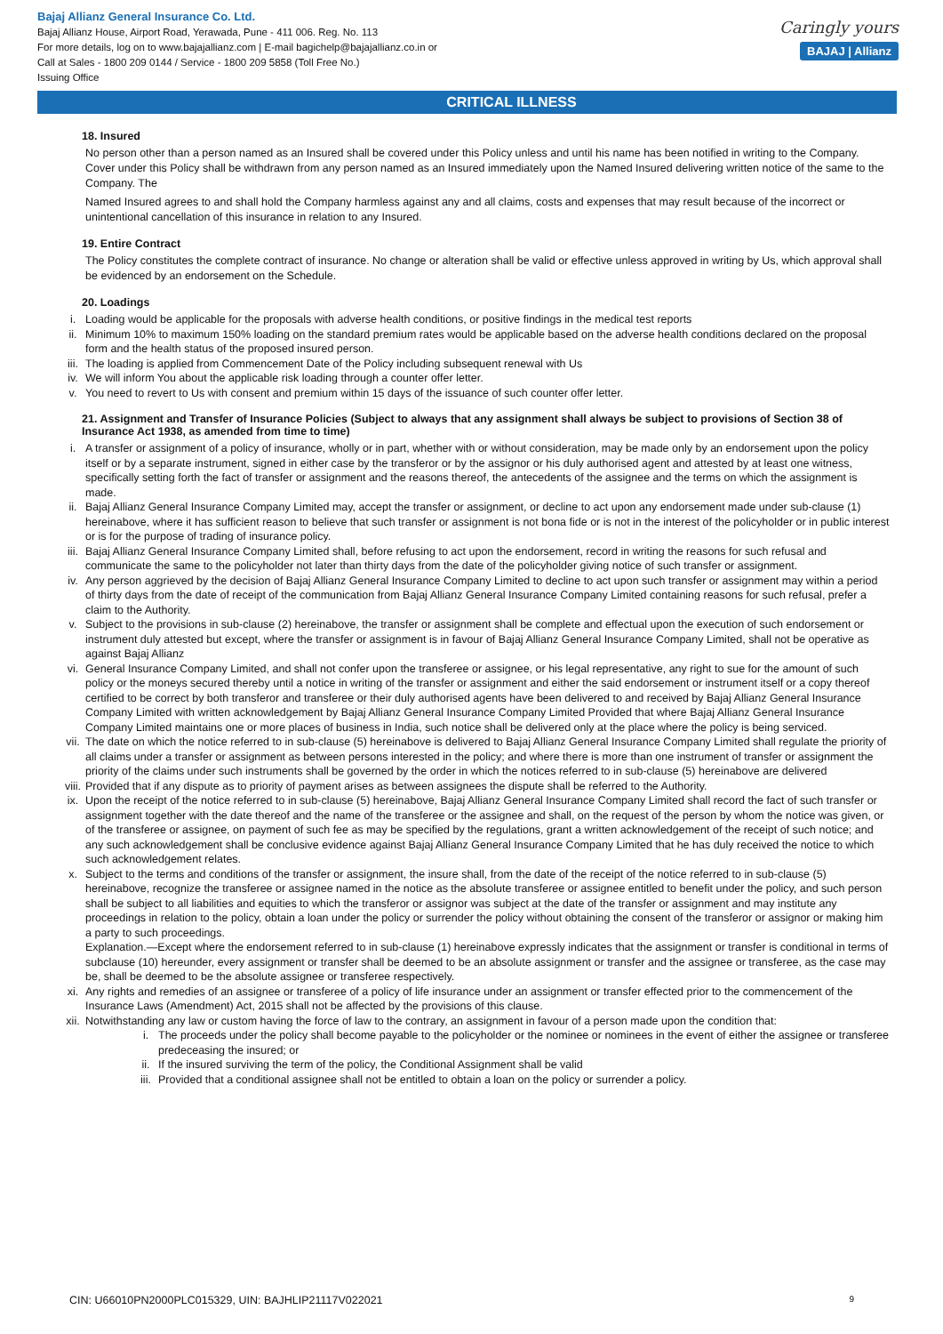Bajaj Allianz General Insurance Co. Ltd.
Bajaj Allianz House, Airport Road, Yerawada, Pune - 411 006. Reg. No. 113
For more details, log on to www.bajajallianz.com | E-mail bagichelp@bajajallianz.co.in or
Call at Sales - 1800 209 0144 / Service - 1800 209 5858 (Toll Free No.)
Issuing Office
Caringly yours
BAJAJ | Allianz
CRITICAL ILLNESS
18. Insured
No person other than a person named as an Insured shall be covered under this Policy unless and until his name has been notified in writing to the Company. Cover under this Policy shall be withdrawn from any person named as an Insured immediately upon the Named Insured delivering written notice of the same to the Company. The
Named Insured agrees to and shall hold the Company harmless against any and all claims, costs and expenses that may result because of the incorrect or unintentional cancellation of this insurance in relation to any Insured.
19. Entire Contract
The Policy constitutes the complete contract of insurance. No change or alteration shall be valid or effective unless approved in writing by Us, which approval shall be evidenced by an endorsement on the Schedule.
20. Loadings
i. Loading would be applicable for the proposals with adverse health conditions, or positive findings in the medical test reports
ii. Minimum 10% to maximum 150% loading on the standard premium rates would be applicable based on the adverse health conditions declared on the proposal form and the health status of the proposed insured person.
iii. The loading is applied from Commencement Date of the Policy including subsequent renewal with Us
iv. We will inform You about the applicable risk loading through a counter offer letter.
v. You need to revert to Us with consent and premium within 15 days of the issuance of such counter offer letter.
21. Assignment and Transfer of Insurance Policies (Subject to always that any assignment shall always be subject to provisions of Section 38 of Insurance Act 1938, as amended from time to time)
i. A transfer or assignment of a policy of insurance, wholly or in part, whether with or without consideration, may be made only by an endorsement upon the policy itself or by a separate instrument, signed in either case by the transferor or by the assignor or his duly authorised agent and attested by at least one witness, specifically setting forth the fact of transfer or assignment and the reasons thereof, the antecedents of the assignee and the terms on which the assignment is made.
ii. Bajaj Allianz General Insurance Company Limited may, accept the transfer or assignment, or decline to act upon any endorsement made under sub-clause (1) hereinabove, where it has sufficient reason to believe that such transfer or assignment is not bona fide or is not in the interest of the policyholder or in public interest or is for the purpose of trading of insurance policy.
iii. Bajaj Allianz General Insurance Company Limited shall, before refusing to act upon the endorsement, record in writing the reasons for such refusal and communicate the same to the policyholder not later than thirty days from the date of the policyholder giving notice of such transfer or assignment.
iv. Any person aggrieved by the decision of Bajaj Allianz General Insurance Company Limited to decline to act upon such transfer or assignment may within a period of thirty days from the date of receipt of the communication from Bajaj Allianz General Insurance Company Limited containing reasons for such refusal, prefer a claim to the Authority.
v. Subject to the provisions in sub-clause (2) hereinabove, the transfer or assignment shall be complete and effectual upon the execution of such endorsement or instrument duly attested but except, where the transfer or assignment is in favour of Bajaj Allianz General Insurance Company Limited, shall not be operative as against Bajaj Allianz
vi. General Insurance Company Limited, and shall not confer upon the transferee or assignee, or his legal representative, any right to sue for the amount of such policy or the moneys secured thereby until a notice in writing of the transfer or assignment and either the said endorsement or instrument itself or a copy thereof certified to be correct by both transferor and transferee or their duly authorised agents have been delivered to and received by Bajaj Allianz General Insurance Company Limited with written acknowledgement by Bajaj Allianz General Insurance Company Limited Provided that where Bajaj Allianz General Insurance Company Limited maintains one or more places of business in India, such notice shall be delivered only at the place where the policy is being serviced.
vii. The date on which the notice referred to in sub-clause (5) hereinabove is delivered to Bajaj Allianz General Insurance Company Limited shall regulate the priority of all claims under a transfer or assignment as between persons interested in the policy; and where there is more than one instrument of transfer or assignment the priority of the claims under such instruments shall be governed by the order in which the notices referred to in sub-clause (5) hereinabove are delivered
viii.
Provided that if any dispute as to priority of payment arises as between assignees the dispute shall be referred to the Authority.
ix. Upon the receipt of the notice referred to in sub-clause (5) hereinabove, Bajaj Allianz General Insurance Company Limited shall record the fact of such transfer or assignment together with the date thereof and the name of the transferee or the assignee and shall, on the request of the person by whom the notice was given, or of the transferee or assignee, on payment of such fee as may be specified by the regulations, grant a written acknowledgement of the receipt of such notice; and any such acknowledgement shall be conclusive evidence against Bajaj Allianz General Insurance Company Limited that he has duly received the notice to which such acknowledgement relates.
x. Subject to the terms and conditions of the transfer or assignment, the insure shall, from the date of the receipt of the notice referred to in sub-clause (5) hereinabove, recognize the transferee or assignee named in the notice as the absolute transferee or assignee entitled to benefit under the policy, and such person shall be subject to all liabilities and equities to which the transferor or assignor was subject at the date of the transfer or assignment and may institute any proceedings in relation to the policy, obtain a loan under the policy or surrender the policy without obtaining the consent of the transferor or assignor or making him a party to such proceedings.
Explanation.—Except where the endorsement referred to in sub-clause (1) hereinabove expressly indicates that the assignment or transfer is conditional in terms of subclause (10) hereunder, every assignment or transfer shall be deemed to be an absolute assignment or transfer and the assignee or transferee, as the case may be, shall be deemed to be the absolute assignee or transferee respectively.
xi. Any rights and remedies of an assignee or transferee of a policy of life insurance under an assignment or transfer effected prior to the commencement of the Insurance Laws (Amendment) Act, 2015 shall not be affected by the provisions of this clause.
xii. Notwithstanding any law or custom having the force of law to the contrary, an assignment in favour of a person made upon the condition that:
i. The proceeds under the policy shall become payable to the policyholder or the nominee or nominees in the event of either the assignee or transferee predeceasing the insured; or
ii. If the insured surviving the term of the policy, the Conditional Assignment shall be valid
iii. Provided that a conditional assignee shall not be entitled to obtain a loan on the policy or surrender a policy.
CIN: U66010PN2000PLC015329, UIN: BAJHLIP21117V022021 9